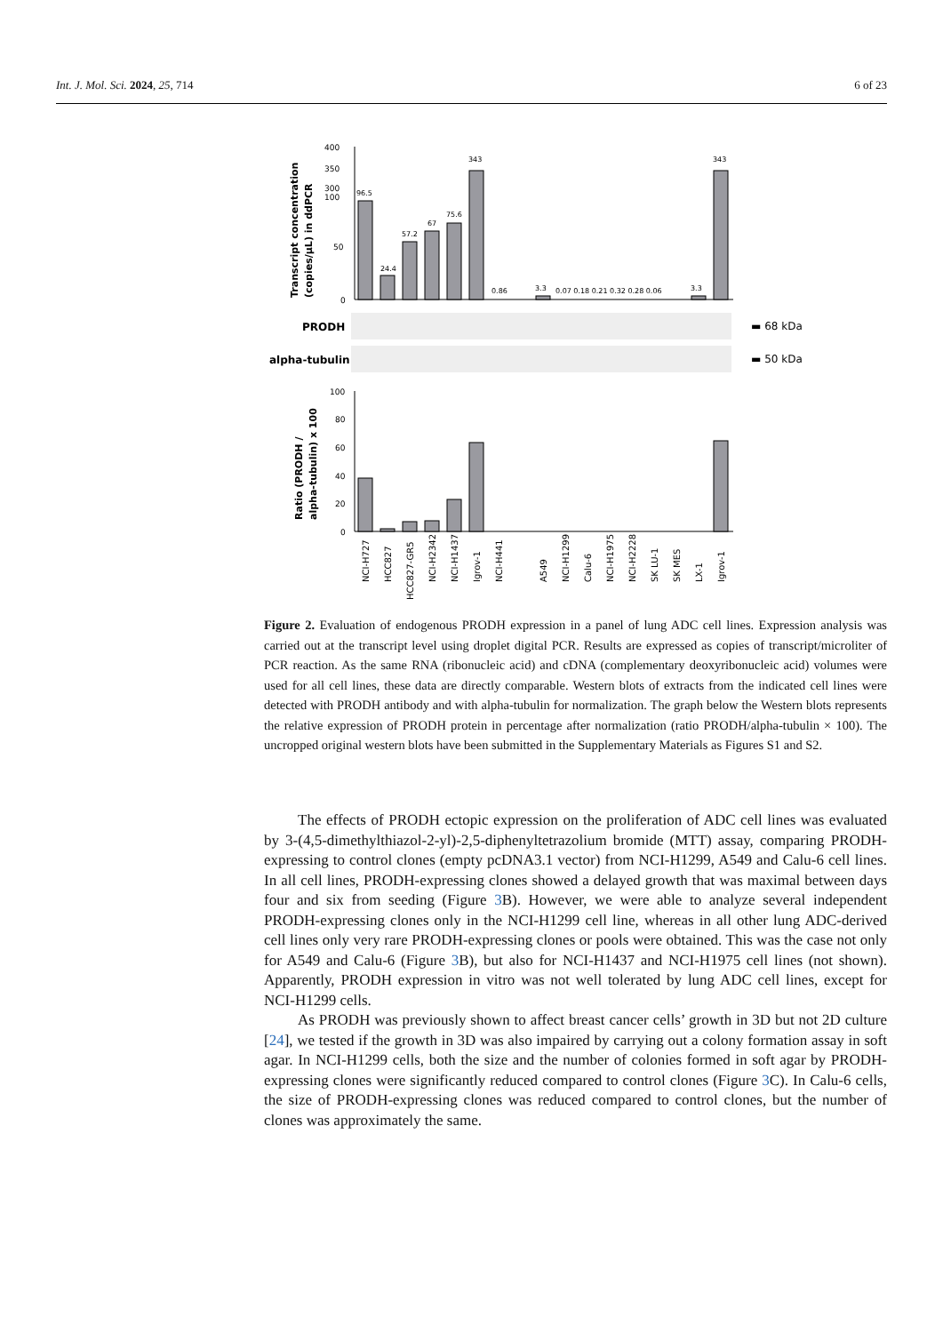Int. J. Mol. Sci. 2024, 25, 714 6 of 23
Transcript concentration
(copies/µL) in ddPCR
400
350
300
100
50
0
96.5
24.4
57.2
67
75.6
343
0.86
3.3
0.07 0.18 0.21 0.32 0.28 0.06
3.3
343
PRODH
alpha-tubulin
▬ 68 kDa
▬ 50 kDa
Ratio (PRODH /
alpha-tubulin) x 100
100
80
60
40
20
0
NCI-H727
HCC827
HCC827-GR5
NCI-H2342
NCI-H1437
Igrov-1
NCI-H441
A549
NCI-H1299
Calu-6
NCI-H1975
NCI-H2228
SK LU-1
SK MES
LX-1
Igrov-1
Figure 2. Evaluation of endogenous PRODH expression in a panel of lung ADC cell lines. Expression analysis was carried out at the transcript level using droplet digital PCR. Results are expressed as copies of transcript/microliter of PCR reaction. As the same RNA (ribonucleic acid) and cDNA (complementary deoxyribonucleic acid) volumes were used for all cell lines, these data are directly comparable. Western blots of extracts from the indicated cell lines were detected with PRODH antibody and with alpha-tubulin for normalization. The graph below the Western blots represents the relative expression of PRODH protein in percentage after normalization (ratio PRODH/alpha-tubulin × 100). The uncropped original western blots have been submitted in the Supplementary Materials as Figures S1 and S2.
The effects of PRODH ectopic expression on the proliferation of ADC cell lines was evaluated by 3-(4,5-dimethylthiazol-2-yl)-2,5-diphenyltetrazolium bromide (MTT) assay, comparing PRODH-expressing to control clones (empty pcDNA3.1 vector) from NCI-H1299, A549 and Calu-6 cell lines. In all cell lines, PRODH-expressing clones showed a delayed growth that was maximal between days four and six from seeding (Figure 3 B). However, we were able to analyze several independent PRODH-expressing clones only in the NCI-H1299 cell line, whereas in all other lung ADC-derived cell lines only very rare PRODH-expressing clones or pools were obtained. This was the case not only for A549 and Calu-6 (Figure 3 B), but also for NCI-H1437 and NCI-H1975 cell lines (not shown). Apparently, PRODH expression in vitro was not well tolerated by lung ADC cell lines, except for NCI-H1299 cells.
As PRODH was previously shown to affect breast cancer cells’ growth in 3D but not 2D culture [24], we tested if the growth in 3D was also impaired by carrying out a colony formation assay in soft agar. In NCI-H1299 cells, both the size and the number of colonies formed in soft agar by PRODH-expressing clones were significantly reduced compared to control clones (Figure 3 C). In Calu-6 cells, the size of PRODH-expressing clones was reduced compared to control clones, but the number of clones was approximately the same.